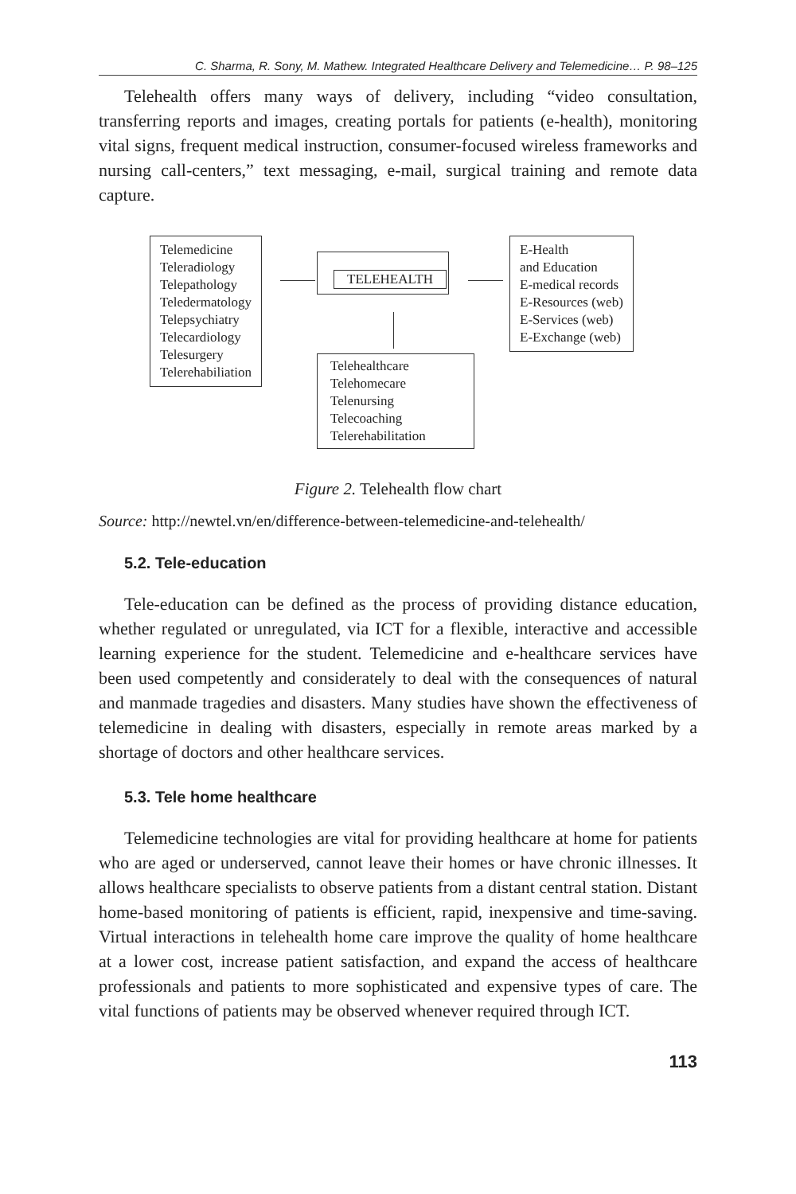C. Sharma, R. Sony, M. Mathew. Integrated Healthcare Delivery and Telemedicine… P. 98–125
Telehealth offers many ways of delivery, including “video consultation, transferring reports and images, creating portals for patients (e-health), monitoring vital signs, frequent medical instruction, consumer-focused wireless frameworks and nursing call-centers,” text messaging, e-mail, surgical training and remote data capture.
Telemedicine
Teleradiology
Telepathology
Teledermatology
Telepsychiatry
Telecardiology
Telesurgery
Telerehabiliation
TELEHEALTH
E-Health
and Education
E-medical records
E-Resources (web)
E-Services (web)
E-Exchange (web)
Telehealthcare
Telehomecare
Telenursing
Telecoaching
Telerehabilitation
Figure 2. Telehealth flow chart
Source: http://newtel.vn/en/difference-between-telemedicine-and-telehealth/
5.2. Tele-education
Tele-education can be defined as the process of providing distance education, whether regulated or unregulated, via ICT for a flexible, interactive and accessible learning experience for the student. Telemedicine and e-healthcare services have been used competently and considerately to deal with the consequences of natural and manmade tragedies and disasters. Many studies have shown the effectiveness of telemedicine in dealing with disasters, especially in remote areas marked by a shortage of doctors and other healthcare services.
5.3. Tele home healthcare
Telemedicine technologies are vital for providing healthcare at home for patients who are aged or underserved, cannot leave their homes or have chronic illnesses. It allows healthcare specialists to observe patients from a distant central station. Distant home-based monitoring of patients is efficient, rapid, inexpensive and time-saving. Virtual interactions in telehealth home care improve the quality of home healthcare at a lower cost, increase patient satisfaction, and expand the access of healthcare professionals and patients to more sophisticated and expensive types of care. The vital functions of patients may be observed whenever required through ICT.
113